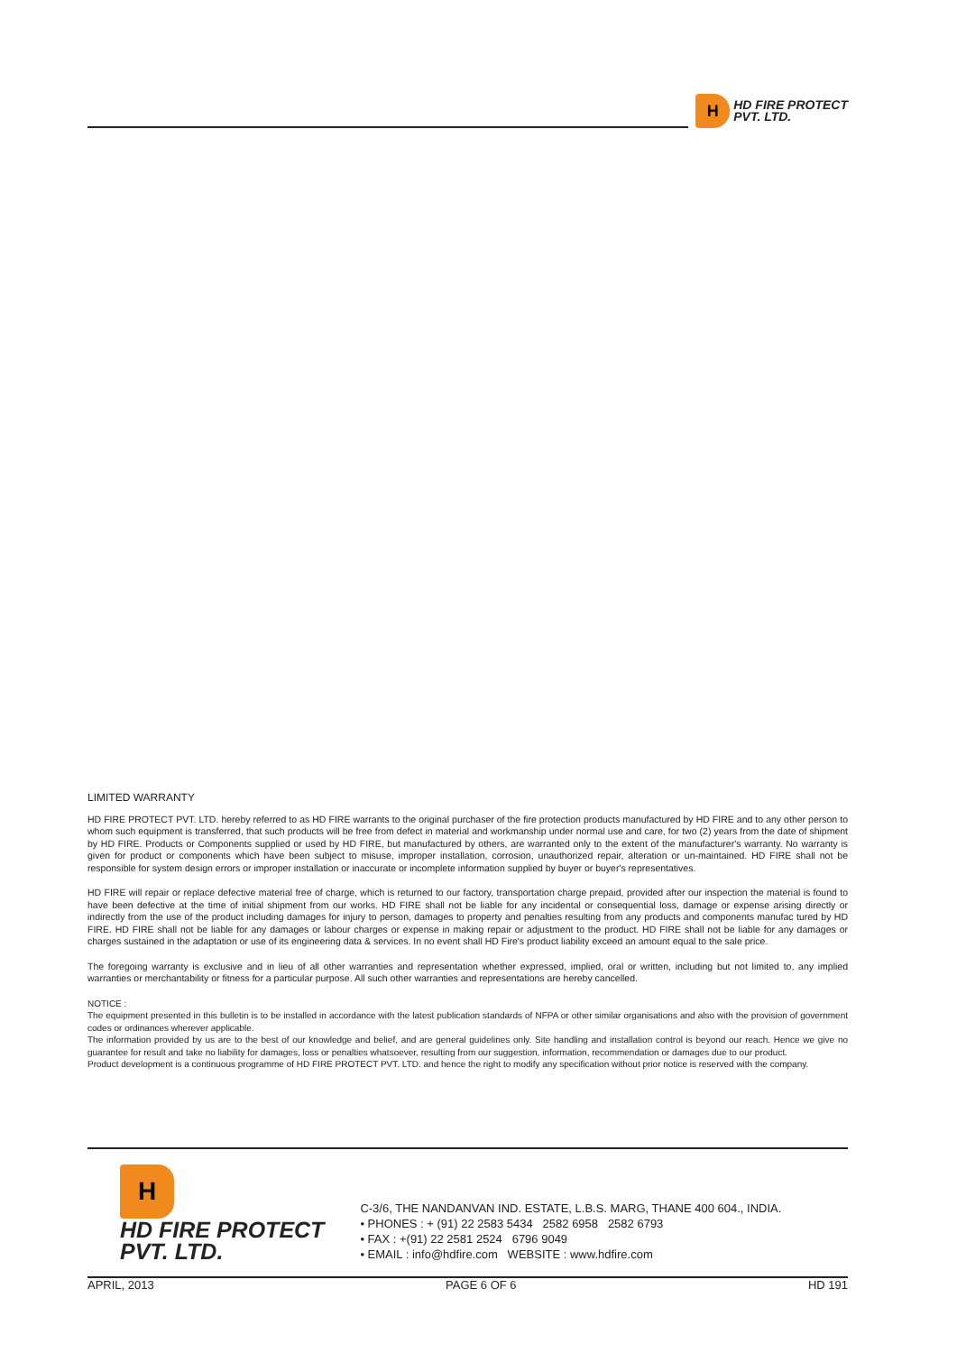H
HD FIRE PROTECT
PVT. LTD.
LIMITED WARRANTY
HD FIRE PROTECT PVT. LTD. hereby referred to as HD FIRE warrants to the original purchaser of the fire protection products manufactured by HD FIRE and to any other person to whom such equipment is transferred, that such products will be free from defect in material and workmanship under normal use and care, for two (2) years from the date of shipment by HD FIRE. Products or Components supplied or used by HD FIRE, but manufactured by others, are warranted only to the extent of the manufacturer's warranty. No warranty is given for product or components which have been subject to misuse, improper installation, corrosion, unauthorized repair, alteration or un-maintained. HD FIRE shall not be responsible for system design errors or improper installation or inaccurate or incomplete information supplied by buyer or buyer's representatives.
HD FIRE will repair or replace defective material free of charge, which is returned to our factory, transportation charge prepaid, provided after our inspection the material is found to have been defective at the time of initial shipment from our works. HD FIRE shall not be liable for any incidental or consequential loss, damage or expense arising directly or indirectly from the use of the product including damages for injury to person, damages to property and penalties resulting from any products and components manufac tured by HD FIRE. HD FIRE shall not be liable for any damages or labour charges or expense in making repair or adjustment to the product. HD FIRE shall not be liable for any damages or charges sustained in the adaptation or use of its engineering data & services. In no event shall HD Fire's product liability exceed an amount equal to the sale price.
The foregoing warranty is exclusive and in lieu of all other warranties and representation whether expressed, implied, oral or written, including but not limited to, any implied warranties or merchantability or fitness for a particular purpose. All such other warranties and representations are hereby cancelled.
NOTICE :
The equipment presented in this bulletin is to be installed in accordance with the latest publication standards of NFPA or other similar organisations and also with the provision of government codes or ordinances wherever applicable.
The information provided by us are to the best of our knowledge and belief, and are general guidelines only. Site handling and installation control is beyond our reach. Hence we give no guarantee for result and take no liability for damages, loss or penalties whatsoever, resulting from our suggestion, information, recommendation or damages due to our product.
Product development is a continuous programme of HD FIRE PROTECT PVT. LTD. and hence the right to modify any specification without prior notice is reserved with the company.
H
HD FIRE PROTECT
PVT. LTD.
C-3/6, THE NANDANVAN IND. ESTATE, L.B.S. MARG, THANE 400 604., INDIA.
• PHONES : + (91) 22 2583 5434 2582 6958 2582 6793
• FAX : +(91) 22 2581 2524 6796 9049
• EMAIL : info@hdfire.com WEBSITE : www.hdfire.com
APRIL, 2013 PAGE 6 OF 6 HD 191